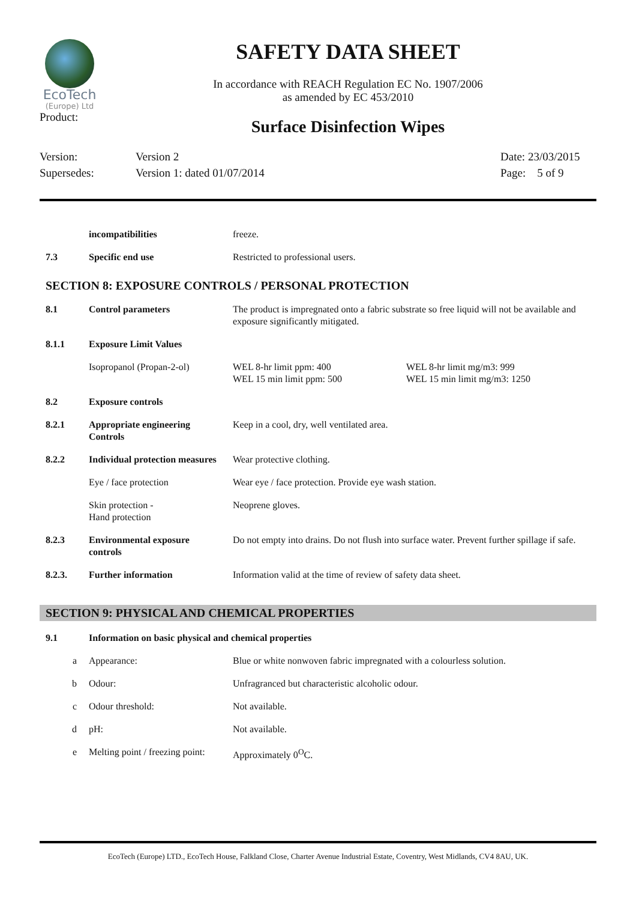EcoTech
(Europe) Ltd
Product:
SAFETY DATA SHEET
In accordance with REACH Regulation EC No. 1907/2006
as amended by EC 453/2010
Surface Disinfection Wipes
Version:
Supersedes:
Version 2
Version 1: dated 01/07/2014
Date: 23/03/2015
Page: 5 of 9
| | incompatibilities | freeze. |
| 7.3 | Specific end use | Restricted to professional users. |
SECTION 8: EXPOSURE CONTROLS / PERSONAL PROTECTION
| 8.1 | Control parameters | The product is impregnated onto a fabric substrate so free liquid will not be available and exposure significantly mitigated. | |
| 8.1.1 | Exposure Limit Values | | |
| | Isopropanol (Propan-2-ol) | WEL 8-hr limit ppm: 400 WEL 15 min limit ppm: 500 | WEL 8-hr limit mg/m3: 999 WEL 15 min limit mg/m3: 1250 |
| 8.2 | Exposure controls | | |
| 8.2.1 | Appropriate engineering Controls | Keep in a cool, dry, well ventilated area. | |
| 8.2.2 | Individual protection measures | Wear protective clothing. | |
| | Eye / face protection | Wear eye / face protection. Provide eye wash station. | |
| | Skin protection - Hand protection | Neoprene gloves. | |
| 8.2.3 | Environmental exposure controls | Do not empty into drains. Do not flush into surface water. Prevent further spillage if safe. | |
| 8.2.3. | Further information | Information valid at the time of review of safety data sheet. | |
SECTION 9: PHYSICAL AND CHEMICAL PROPERTIES
| 9.1 | Information on basic physical and chemical properties | |
| a | Appearance: | Blue or white nonwoven fabric impregnated with a colourless solution. |
| b | Odour: | Unfragranced but characteristic alcoholic odour. |
| c | Odour threshold: | Not available. |
| d | pH: | Not available. |
| e | Melting point / freezing point: | Approximately 0<sup>O</sup>C. |
EcoTech (Europe) LTD., EcoTech House, Falkland Close, Charter Avenue Industrial Estate, Coventry, West Midlands, CV4 8AU, UK.